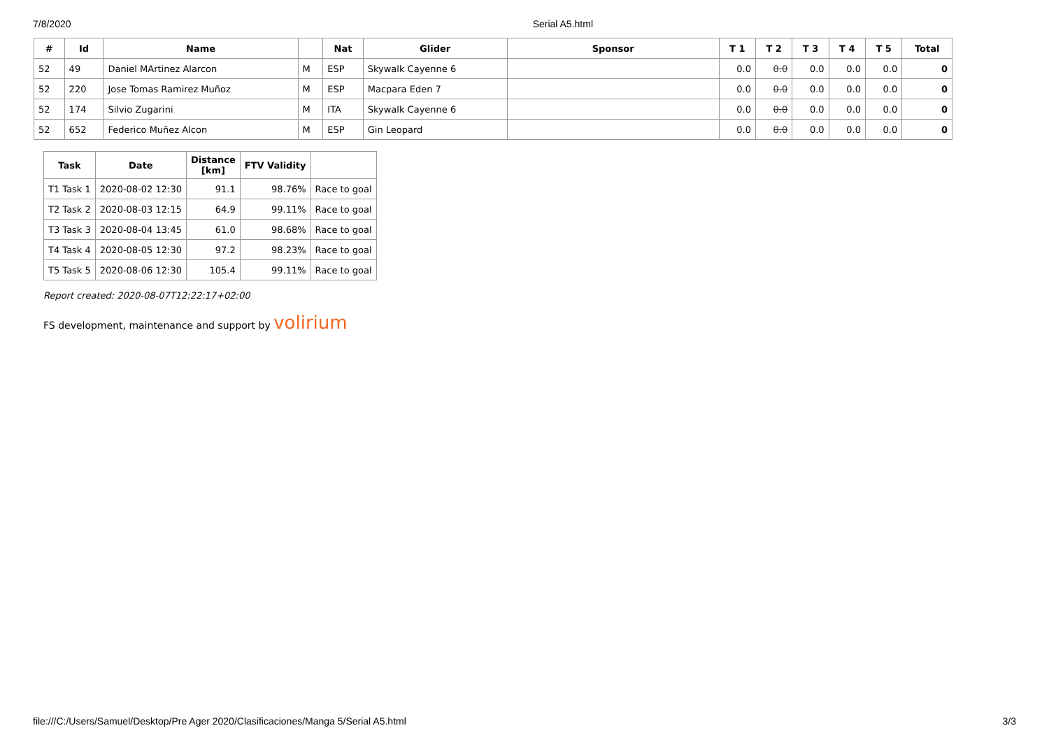7/8/2020 Serial A5.html
| # | Id | Name | | Nat | Glider | Sponsor | T 1 | T 2 | T 3 | T 4 | T 5 | Total |
| --- | --- | --- | --- | --- | --- | --- | --- | --- | --- | --- | --- | --- |
| 52 | 49 | Daniel MArtinez Alarcon | M | ESP | Skywalk Cayenne 6 | | 0.0 | 0.0 | 0.0 | 0.0 | 0.0 | 0 |
| 52 | 220 | Jose Tomas Ramirez Muñoz | M | ESP | Macpara Eden 7 | | 0.0 | 0.0 | 0.0 | 0.0 | 0.0 | 0 |
| 52 | 174 | Silvio Zugarini | M | ITA | Skywalk Cayenne 6 | | 0.0 | 0.0 | 0.0 | 0.0 | 0.0 | 0 |
| 52 | 652 | Federico Muñez Alcon | M | ESP | Gin Leopard | | 0.0 | 0.0 | 0.0 | 0.0 | 0.0 | 0 |
| Task | Date | Distance [km] | FTV Validity | |
| --- | --- | --- | --- | --- |
| T1 Task 1 | 2020-08-02 12:30 | 91.1 | 98.76% | Race to goal |
| T2 Task 2 | 2020-08-03 12:15 | 64.9 | 99.11% | Race to goal |
| T3 Task 3 | 2020-08-04 13:45 | 61.0 | 98.68% | Race to goal |
| T4 Task 4 | 2020-08-05 12:30 | 97.2 | 98.23% | Race to goal |
| T5 Task 5 | 2020-08-06 12:30 | 105.4 | 99.11% | Race to goal |
Report created: 2020-08-07T12:22:17+02:00
FS development, maintenance and support by volirium
file:///C:/Users/Samuel/Desktop/Pre Ager 2020/Clasificaciones/Manga 5/Serial A5.html 3/3